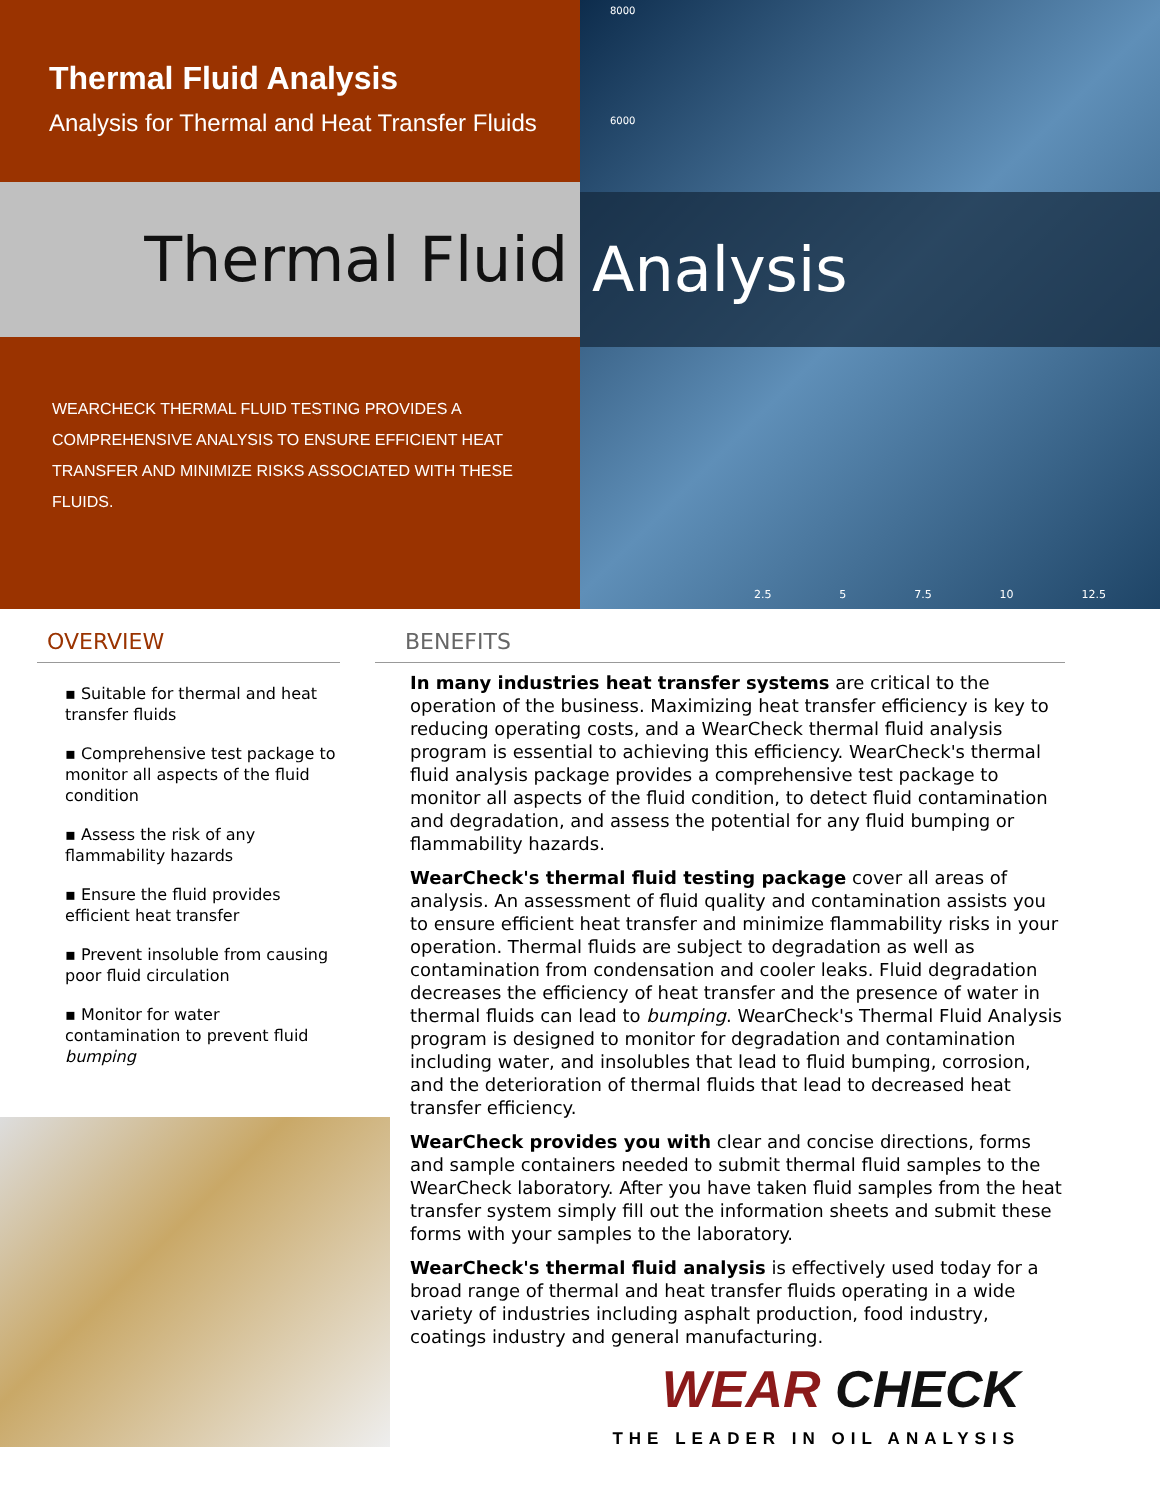Thermal Fluid Analysis
Analysis for Thermal and Heat Transfer Fluids
Thermal Fluid
WEARCHECK THERMAL FLUID TESTING PROVIDES A COMPREHENSIVE ANALYSIS TO ENSURE EFFICIENT HEAT TRANSFER AND MINIMIZE RISKS ASSOCIATED WITH THESE FLUIDS.
8000
6000
Analysis
2.5 5 7.5 10 12.5
OVERVIEW
▪ Suitable for thermal and heat transfer fluids
▪ Comprehensive test package to monitor all aspects of the fluid condition
▪ Assess the risk of any flammability hazards
▪ Ensure the fluid provides efficient heat transfer
▪ Prevent insoluble from causing poor fluid circulation
▪ Monitor for water contamination to prevent fluid bumping
BENEFITS
In many industries heat transfer systems are critical to the operation of the business. Maximizing heat transfer efficiency is key to reducing operating costs, and a WearCheck thermal fluid analysis program is essential to achieving this efficiency. WearCheck's thermal fluid analysis package provides a comprehensive test package to monitor all aspects of the fluid condition, to detect fluid contamination and degradation, and assess the potential for any fluid bumping or flammability hazards.
WearCheck's thermal fluid testing package cover all areas of analysis. An assessment of fluid quality and contamination assists you to ensure efficient heat transfer and minimize flammability risks in your operation. Thermal fluids are subject to degradation as well as contamination from condensation and cooler leaks. Fluid degradation decreases the efficiency of heat transfer and the presence of water in thermal fluids can lead to bumping. WearCheck's Thermal Fluid Analysis program is designed to monitor for degradation and contamination including water, and insolubles that lead to fluid bumping, corrosion, and the deterioration of thermal fluids that lead to decreased heat transfer efficiency.
WearCheck provides you with clear and concise directions, forms and sample containers needed to submit thermal fluid samples to the WearCheck laboratory. After you have taken fluid samples from the heat transfer system simply fill out the information sheets and submit these forms with your samples to the laboratory.
WearCheck's thermal fluid analysis is effectively used today for a broad range of thermal and heat transfer fluids operating in a wide variety of industries including asphalt production, food industry, coatings industry and general manufacturing.
WEAR CHECK
THE LEADER IN OIL ANALYSIS